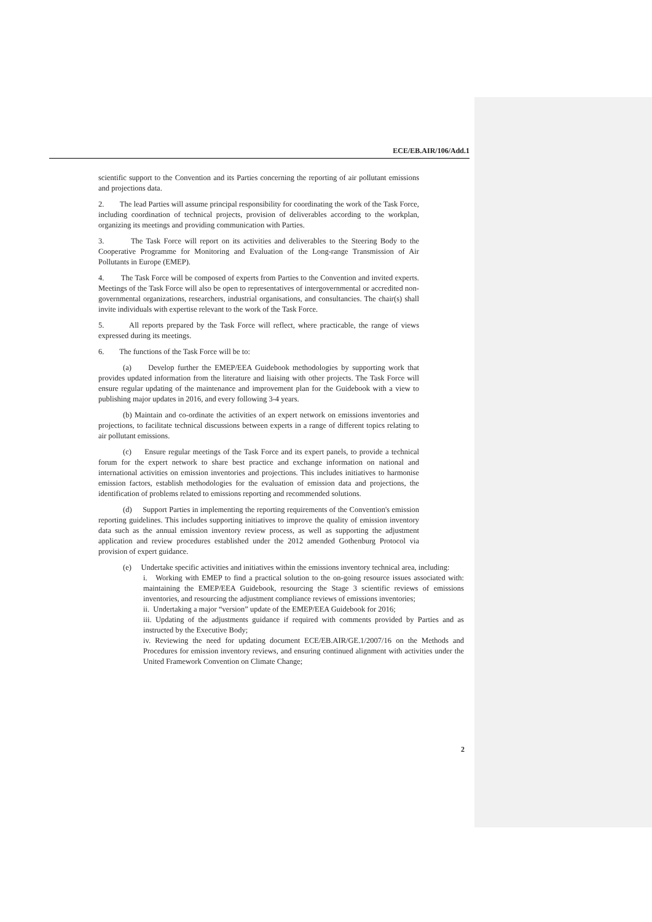ECE/EB.AIR/106/Add.1
scientific support to the Convention and its Parties concerning the reporting of air pollutant emissions and projections data.
2. The lead Parties will assume principal responsibility for coordinating the work of the Task Force, including coordination of technical projects, provision of deliverables according to the workplan, organizing its meetings and providing communication with Parties.
3. The Task Force will report on its activities and deliverables to the Steering Body to the Cooperative Programme for Monitoring and Evaluation of the Long-range Transmission of Air Pollutants in Europe (EMEP).
4. The Task Force will be composed of experts from Parties to the Convention and invited experts. Meetings of the Task Force will also be open to representatives of intergovernmental or accredited non-governmental organizations, researchers, industrial organisations, and consultancies. The chair(s) shall invite individuals with expertise relevant to the work of the Task Force.
5. All reports prepared by the Task Force will reflect, where practicable, the range of views expressed during its meetings.
6. The functions of the Task Force will be to:
(a) Develop further the EMEP/EEA Guidebook methodologies by supporting work that provides updated information from the literature and liaising with other projects. The Task Force will ensure regular updating of the maintenance and improvement plan for the Guidebook with a view to publishing major updates in 2016, and every following 3-4 years.
(b) Maintain and co-ordinate the activities of an expert network on emissions inventories and projections, to facilitate technical discussions between experts in a range of different topics relating to air pollutant emissions.
(c) Ensure regular meetings of the Task Force and its expert panels, to provide a technical forum for the expert network to share best practice and exchange information on national and international activities on emission inventories and projections. This includes initiatives to harmonise emission factors, establish methodologies for the evaluation of emission data and projections, the identification of problems related to emissions reporting and recommended solutions.
(d) Support Parties in implementing the reporting requirements of the Convention's emission reporting guidelines. This includes supporting initiatives to improve the quality of emission inventory data such as the annual emission inventory review process, as well as supporting the adjustment application and review procedures established under the 2012 amended Gothenburg Protocol via provision of expert guidance.
(e) Undertake specific activities and initiatives within the emissions inventory technical area, including:
i. Working with EMEP to find a practical solution to the on-going resource issues associated with: maintaining the EMEP/EEA Guidebook, resourcing the Stage 3 scientific reviews of emissions inventories, and resourcing the adjustment compliance reviews of emissions inventories;
ii. Undertaking a major “version” update of the EMEP/EEA Guidebook for 2016;
iii. Updating of the adjustments guidance if required with comments provided by Parties and as instructed by the Executive Body;
iv. Reviewing the need for updating document ECE/EB.AIR/GE.1/2007/16 on the Methods and Procedures for emission inventory reviews, and ensuring continued alignment with activities under the United Framework Convention on Climate Change;
2